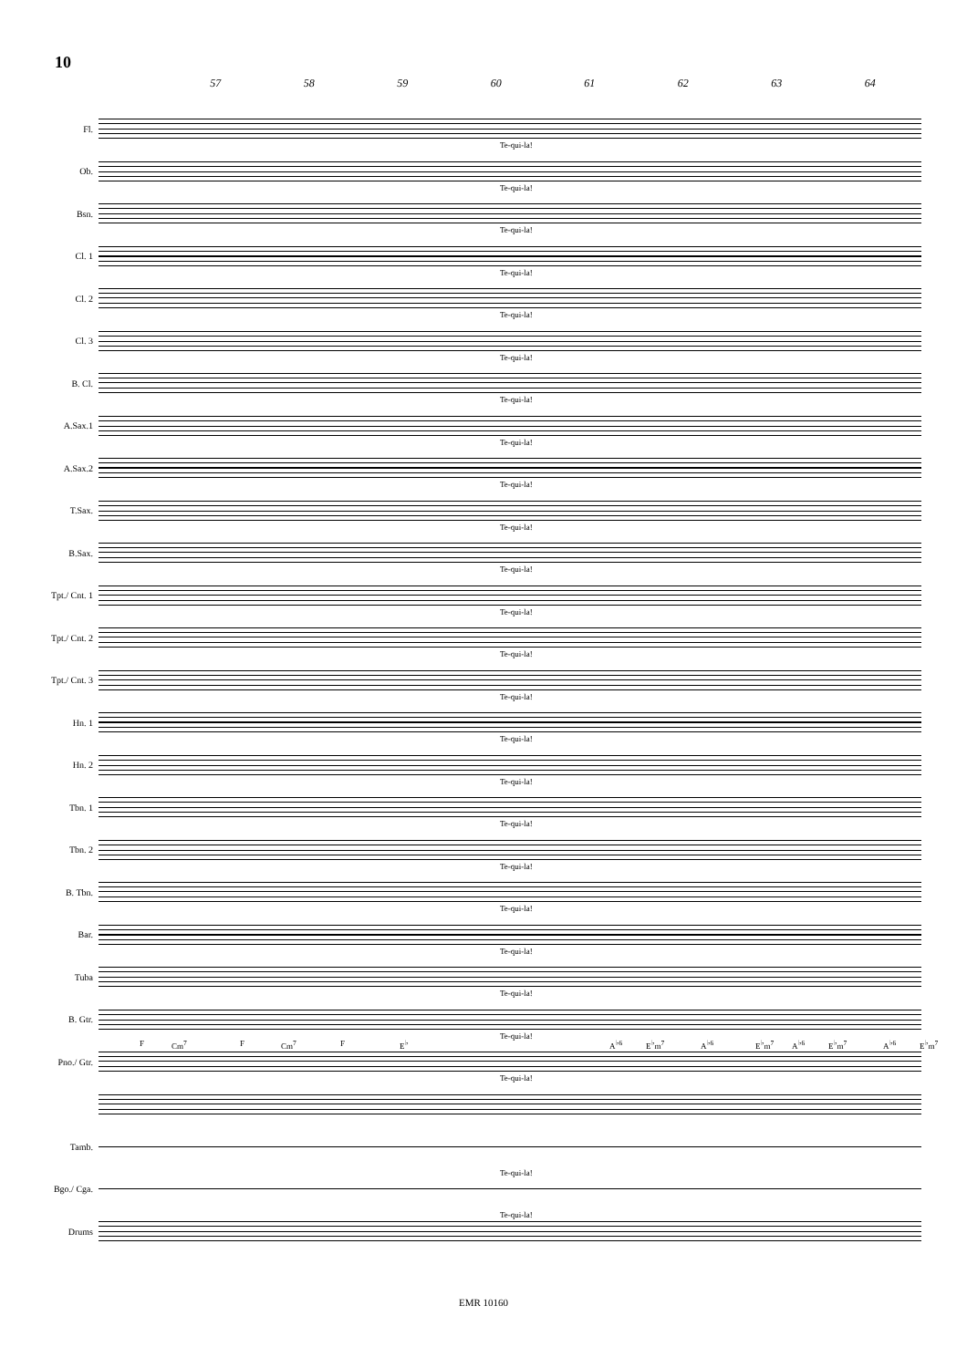10
57 58 59 60 61 62 63 64
Fl.
Te-qui-la!
Ob.
Te-qui-la!
Bsn.
Te-qui-la!
Cl. 1
Te-qui-la!
Cl. 2
Te-qui-la!
Cl. 3
Te-qui-la!
B. Cl.
Te-qui-la!
A.Sax.1
Te-qui-la!
A.Sax.2
Te-qui-la!
T.Sax.
Te-qui-la!
B.Sax.
Te-qui-la!
Tpt./ Cnt. 1
Te-qui-la!
Tpt./ Cnt. 2
Te-qui-la!
Tpt./ Cnt. 3
Te-qui-la!
Hn. 1
Te-qui-la!
Hn. 2
Te-qui-la!
Tbn. 1
Te-qui-la!
Tbn. 2
Te-qui-la!
B. Tbn.
Te-qui-la!
Bar.
Te-qui-la!
Tuba
Te-qui-la!
B. Gtr.
Te-qui-la!
Pno./ Gtr.
F Cm<sup>7</sup> F Cm<sup>7</sup> F E<sup>♭</sup> A<sup>♭6</sup> E<sup>♭</sup>m<sup>7</sup> A<sup>♭6</sup> E<sup>♭</sup>m<sup>7</sup> A<sup>♭6</sup> E<sup>♭</sup>m<sup>7</sup> A<sup>♭6</sup> E<sup>♭</sup>m<sup>7</sup>
Te-qui-la!
Tamb.
Te-qui-la!
Bgo./ Cga.
Te-qui-la!
Drums
EMR 10160